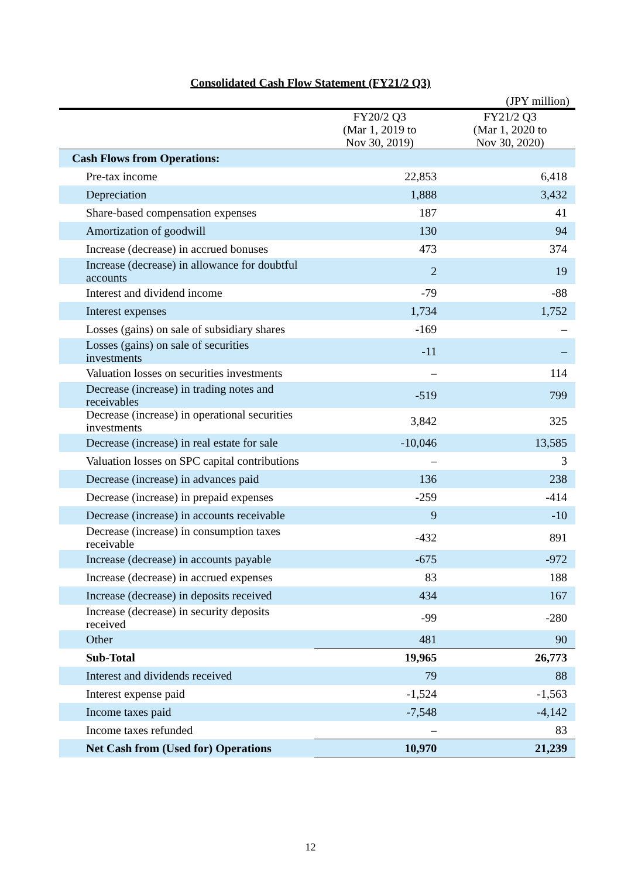Consolidated Cash Flow Statement (FY21/2 Q3)
(JPY million)
| | FY20/2 Q3 (Mar 1, 2019 to Nov 30, 2019) | FY21/2 Q3 (Mar 1, 2020 to Nov 30, 2020) |
| --- | --- | --- |
| Cash Flows from Operations: | | |
| Pre-tax income | 22,853 | 6,418 |
| Depreciation | 1,888 | 3,432 |
| Share-based compensation expenses | 187 | 41 |
| Amortization of goodwill | 130 | 94 |
| Increase (decrease) in accrued bonuses | 473 | 374 |
| Increase (decrease) in allowance for doubtful accounts | 2 | 19 |
| Interest and dividend income | -79 | -88 |
| Interest expenses | 1,734 | 1,752 |
| Losses (gains) on sale of subsidiary shares | -169 | – |
| Losses (gains) on sale of securities investments | -11 | – |
| Valuation losses on securities investments | – | 114 |
| Decrease (increase) in trading notes and receivables | -519 | 799 |
| Decrease (increase) in operational securities investments | 3,842 | 325 |
| Decrease (increase) in real estate for sale | -10,046 | 13,585 |
| Valuation losses on SPC capital contributions | – | 3 |
| Decrease (increase) in advances paid | 136 | 238 |
| Decrease (increase) in prepaid expenses | -259 | -414 |
| Decrease (increase) in accounts receivable | 9 | -10 |
| Decrease (increase) in consumption taxes receivable | -432 | 891 |
| Increase (decrease) in accounts payable | -675 | -972 |
| Increase (decrease) in accrued expenses | 83 | 188 |
| Increase (decrease) in deposits received | 434 | 167 |
| Increase (decrease) in security deposits received | -99 | -280 |
| Other | 481 | 90 |
| Sub-Total | 19,965 | 26,773 |
| Interest and dividends received | 79 | 88 |
| Interest expense paid | -1,524 | -1,563 |
| Income taxes paid | -7,548 | -4,142 |
| Income taxes refunded | – | 83 |
| Net Cash from (Used for) Operations | 10,970 | 21,239 |
12